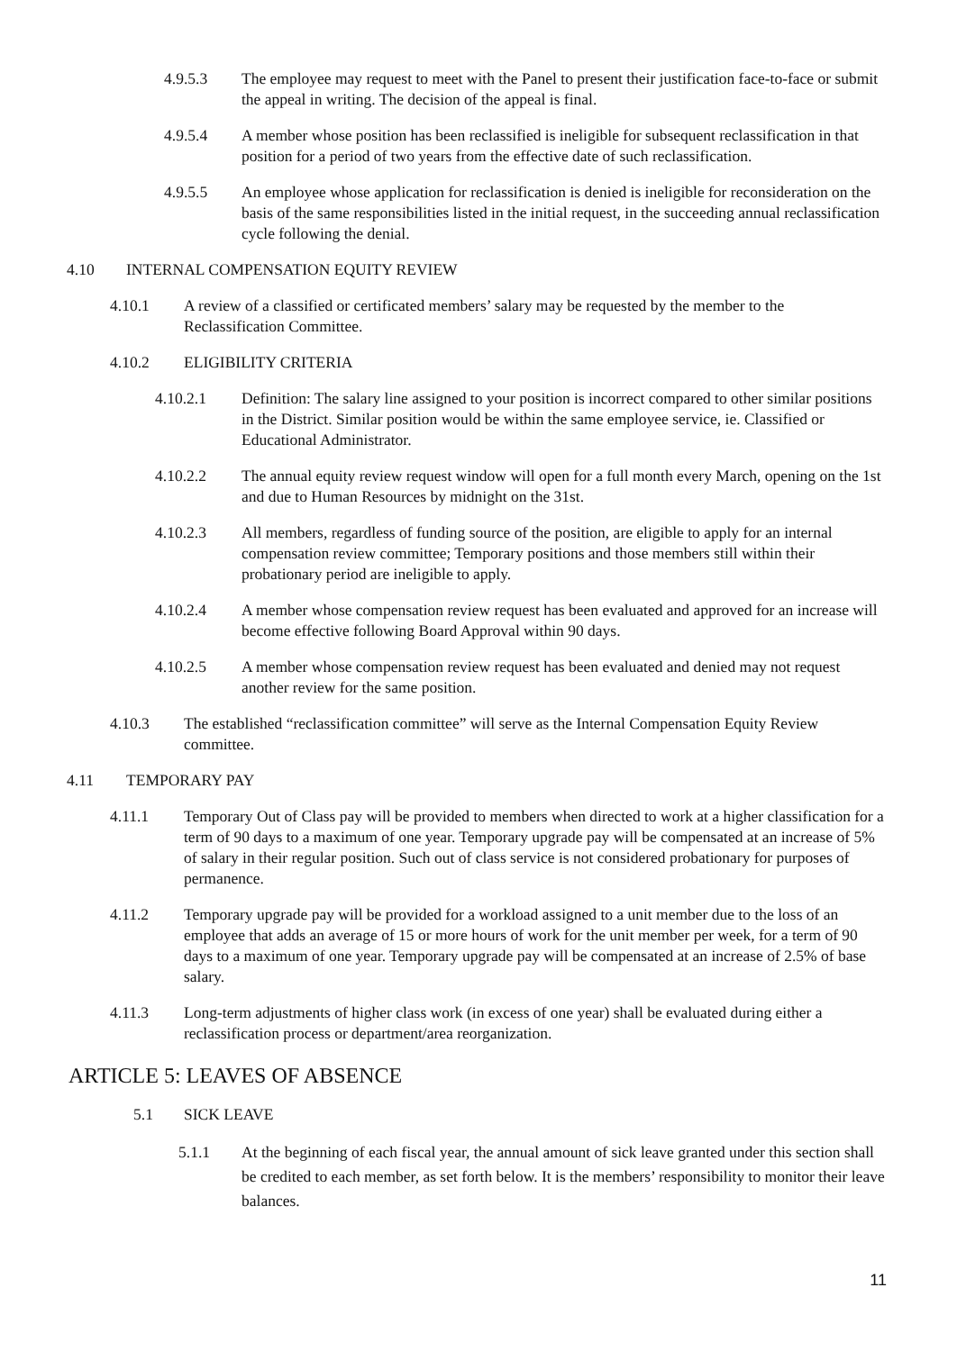4.9.5.3 The employee may request to meet with the Panel to present their justification face-to-face or submit the appeal in writing. The decision of the appeal is final.
4.9.5.4 A member whose position has been reclassified is ineligible for subsequent reclassification in that position for a period of two years from the effective date of such reclassification.
4.9.5.5 An employee whose application for reclassification is denied is ineligible for reconsideration on the basis of the same responsibilities listed in the initial request, in the succeeding annual reclassification cycle following the denial.
4.10 INTERNAL COMPENSATION EQUITY REVIEW
4.10.1 A review of a classified or certificated members’ salary may be requested by the member to the Reclassification Committee.
4.10.2 ELIGIBILITY CRITERIA
4.10.2.1 Definition: The salary line assigned to your position is incorrect compared to other similar positions in the District. Similar position would be within the same employee service, ie. Classified or Educational Administrator.
4.10.2.2 The annual equity review request window will open for a full month every March, opening on the 1st and due to Human Resources by midnight on the 31st.
4.10.2.3 All members, regardless of funding source of the position, are eligible to apply for an internal compensation review committee; Temporary positions and those members still within their probationary period are ineligible to apply.
4.10.2.4 A member whose compensation review request has been evaluated and approved for an increase will become effective following Board Approval within 90 days.
4.10.2.5 A member whose compensation review request has been evaluated and denied may not request another review for the same position.
4.10.3 The established “reclassification committee” will serve as the Internal Compensation Equity Review committee.
4.11 TEMPORARY PAY
4.11.1 Temporary Out of Class pay will be provided to members when directed to work at a higher classification for a term of 90 days to a maximum of one year. Temporary upgrade pay will be compensated at an increase of 5% of salary in their regular position. Such out of class service is not considered probationary for purposes of permanence.
4.11.2 Temporary upgrade pay will be provided for a workload assigned to a unit member due to the loss of an employee that adds an average of 15 or more hours of work for the unit member per week, for a term of 90 days to a maximum of one year. Temporary upgrade pay will be compensated at an increase of 2.5% of base salary.
4.11.3 Long-term adjustments of higher class work (in excess of one year) shall be evaluated during either a reclassification process or department/area reorganization.
ARTICLE 5: LEAVES OF ABSENCE
5.1 SICK LEAVE
5.1.1 At the beginning of each fiscal year, the annual amount of sick leave granted under this section shall be credited to each member, as set forth below. It is the members’ responsibility to monitor their leave balances.
11